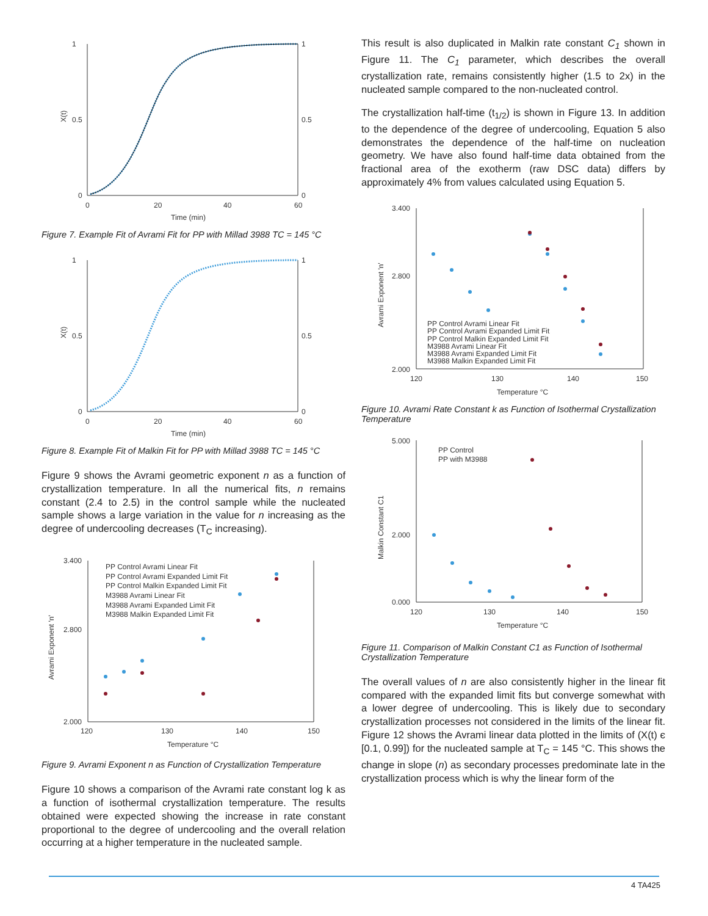1
0.5
0
1
0.5
0
0
20
40
60
Time (min)
X(t)
Figure 7. Example Fit of Avrami Fit for PP with Millad 3988 TC = 145 °C
1
0.5
0
1
0.5
0
0
20
40
60
Time (min)
X(t)
Figure 8. Example Fit of Malkin Fit for PP with Millad 3988 TC = 145 °C
Figure 9 shows the Avrami geometric exponent n as a function of crystallization temperature. In all the numerical fits, n remains constant (2.4 to 2.5) in the control sample while the nucleated sample shows a large variation in the value for n increasing as the degree of undercooling decreases (T<sub>C</sub> increasing).
3.400
2.800
2.000
120
130
140
150
Temperature °C
Avrami Exponent 'n'
PP Control Avrami Linear Fit
PP Control Avrami Expanded Limit Fit
PP Control Malkin Expanded Limit Fit
M3988 Avrami Linear Fit
M3988 Avrami Expanded Limit Fit
M3988 Malkin Expanded Limit Fit
Figure 9. Avrami Exponent n as Function of Crystallization Temperature
Figure 10 shows a comparison of the Avrami rate constant log k as a function of isothermal crystallization temperature. The results obtained were expected showing the increase in rate constant proportional to the degree of undercooling and the overall relation occurring at a higher temperature in the nucleated sample.
This result is also duplicated in Malkin rate constant C<sub>1</sub> shown in Figure 11. The C<sub>1</sub> parameter, which describes the overall crystallization rate, remains consistently higher (1.5 to 2x) in the nucleated sample compared to the non-nucleated control.
The crystallization half-time (t<sub>1/2</sub>) is shown in Figure 13. In addition to the dependence of the degree of undercooling, Equation 5 also demonstrates the dependence of the half-time on nucleation geometry. We have also found half-time data obtained from the fractional area of the exotherm (raw DSC data) differs by approximately 4% from values calculated using Equation 5.
3.400
2.800
2.000
120
130
140
150
Temperature °C
Avrami Exponent 'n'
PP Control Avrami Linear Fit
PP Control Avrami Expanded Limit Fit
PP Control Malkin Expanded Limit Fit
M3988 Avrami Linear Fit
M3988 Avrami Expanded Limit Fit
M3988 Malkin Expanded Limit Fit
Figure 10. Avrami Rate Constant k as Function of Isothermal Crystallization Temperature
5.000
2.000
0.000
120
130
140
150
Temperature °C
Malkin Constant C1
PP Control
PP with M3988
Figure 11. Comparison of Malkin Constant C1 as Function of Isothermal Crystallization Temperature
The overall values of n are also consistently higher in the linear fit compared with the expanded limit fits but converge somewhat with a lower degree of undercooling. This is likely due to secondary crystallization processes not considered in the limits of the linear fit. Figure 12 shows the Avrami linear data plotted in the limits of (X(t) є [0.1, 0.99]) for the nucleated sample at T<sub>C</sub> = 145 °C. This shows the change in slope (n) as secondary processes predominate late in the crystallization process which is why the linear form of the
4 TA425